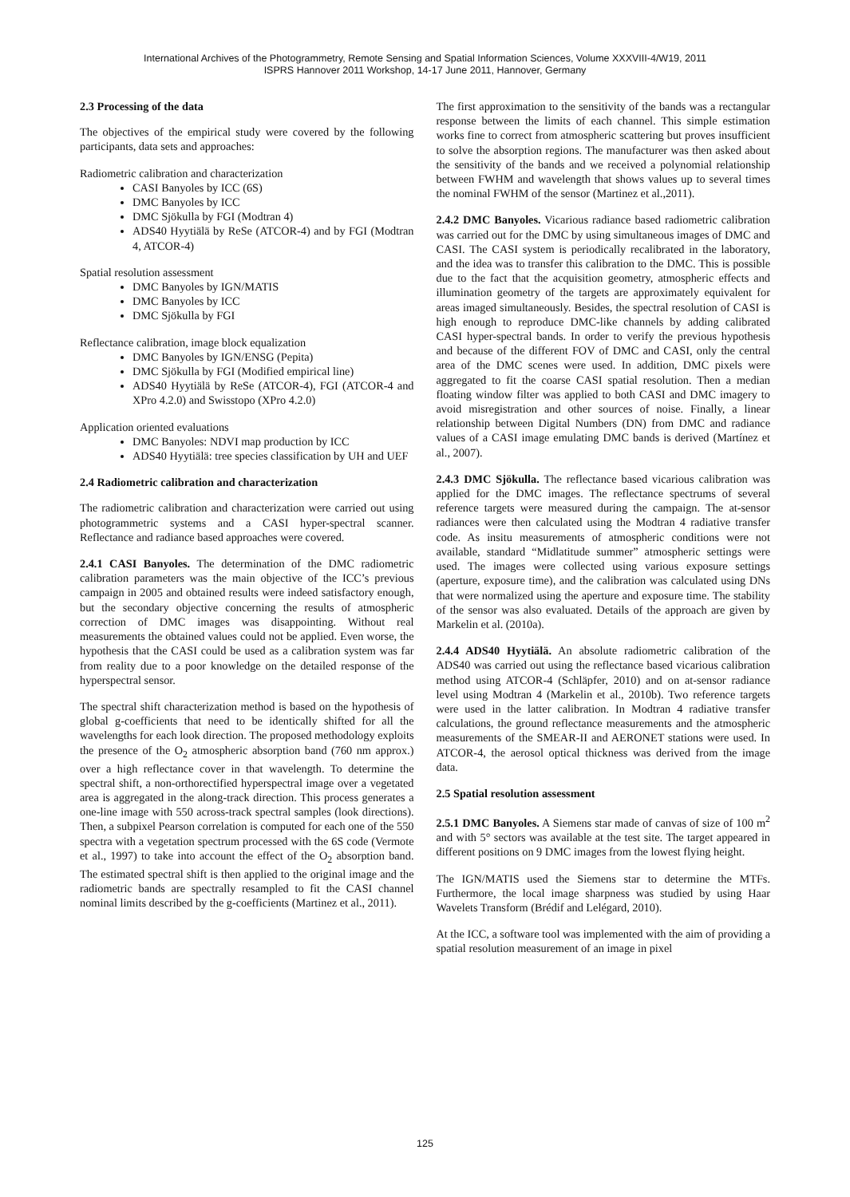International Archives of the Photogrammetry, Remote Sensing and Spatial Information Sciences, Volume XXXVIII-4/W19, 2011
ISPRS Hannover 2011 Workshop, 14-17 June 2011, Hannover, Germany
2.3 Processing of the data
The objectives of the empirical study were covered by the following participants, data sets and approaches:
Radiometric calibration and characterization
CASI Banyoles by ICC (6S)
DMC Banyoles by ICC
DMC Sjökulla by FGI (Modtran 4)
ADS40 Hyytiälä by ReSe (ATCOR-4) and by FGI (Modtran 4, ATCOR-4)
Spatial resolution assessment
DMC Banyoles by IGN/MATIS
DMC Banyoles by ICC
DMC Sjökulla by FGI
Reflectance calibration, image block equalization
DMC Banyoles by IGN/ENSG (Pepita)
DMC Sjökulla by FGI (Modified empirical line)
ADS40 Hyytiälä by ReSe (ATCOR-4), FGI (ATCOR-4 and XPro 4.2.0) and Swisstopo (XPro 4.2.0)
Application oriented evaluations
DMC Banyoles: NDVI map production by ICC
ADS40 Hyytiälä: tree species classification by UH and UEF
2.4 Radiometric calibration and characterization
The radiometric calibration and characterization were carried out using photogrammetric systems and a CASI hyper-spectral scanner. Reflectance and radiance based approaches were covered.
2.4.1 CASI Banyoles. The determination of the DMC radiometric calibration parameters was the main objective of the ICC’s previous campaign in 2005 and obtained results were indeed satisfactory enough, but the secondary objective concerning the results of atmospheric correction of DMC images was disappointing. Without real measurements the obtained values could not be applied. Even worse, the hypothesis that the CASI could be used as a calibration system was far from reality due to a poor knowledge on the detailed response of the hyperspectral sensor.
The spectral shift characterization method is based on the hypothesis of global g-coefficients that need to be identically shifted for all the wavelengths for each look direction. The proposed methodology exploits the presence of the O<sub>2</sub> atmospheric absorption band (760 nm approx.) over a high reflectance cover in that wavelength. To determine the spectral shift, a non-orthorectified hyperspectral image over a vegetated area is aggregated in the along-track direction. This process generates a one-line image with 550 across-track spectral samples (look directions). Then, a subpixel Pearson correlation is computed for each one of the 550 spectra with a vegetation spectrum processed with the 6S code (Vermote et al., 1997) to take into account the effect of the O<sub>2</sub> absorption band. The estimated spectral shift is then applied to the original image and the radiometric bands are spectrally resampled to fit the CASI channel nominal limits described by the g-coefficients (Martinez et al., 2011).
The first approximation to the sensitivity of the bands was a rectangular response between the limits of each channel. This simple estimation works fine to correct from atmospheric scattering but proves insufficient to solve the absorption regions. The manufacturer was then asked about the sensitivity of the bands and we received a polynomial relationship between FWHM and wavelength that shows values up to several times the nominal FWHM of the sensor (Martinez et al.,2011).
2.4.2 DMC Banyoles. Vicarious radiance based radiometric calibration was carried out for the DMC by using simultaneous images of DMC and CASI. The CASI system is periodically recalibrated in the laboratory, and the idea was to transfer this calibration to the DMC. This is possible due to the fact that the acquisition geometry, atmospheric effects and illumination geometry of the targets are approximately equivalent for areas imaged simultaneously. Besides, the spectral resolution of CASI is high enough to reproduce DMC-like channels by adding calibrated CASI hyper-spectral bands. In order to verify the previous hypothesis and because of the different FOV of DMC and CASI, only the central area of the DMC scenes were used. In addition, DMC pixels were aggregated to fit the coarse CASI spatial resolution. Then a median floating window filter was applied to both CASI and DMC imagery to avoid misregistration and other sources of noise. Finally, a linear relationship between Digital Numbers (DN) from DMC and radiance values of a CASI image emulating DMC bands is derived (Martínez et al., 2007).
2.4.3 DMC Sjökulla. The reflectance based vicarious calibration was applied for the DMC images. The reflectance spectrums of several reference targets were measured during the campaign. The at-sensor radiances were then calculated using the Modtran 4 radiative transfer code. As insitu measurements of atmospheric conditions were not available, standard “Midlatitude summer” atmospheric settings were used. The images were collected using various exposure settings (aperture, exposure time), and the calibration was calculated using DNs that were normalized using the aperture and exposure time. The stability of the sensor was also evaluated. Details of the approach are given by Markelin et al. (2010a).
2.4.4 ADS40 Hyytiälä. An absolute radiometric calibration of the ADS40 was carried out using the reflectance based vicarious calibration method using ATCOR-4 (Schläpfer, 2010) and on at-sensor radiance level using Modtran 4 (Markelin et al., 2010b). Two reference targets were used in the latter calibration. In Modtran 4 radiative transfer calculations, the ground reflectance measurements and the atmospheric measurements of the SMEAR-II and AERONET stations were used. In ATCOR-4, the aerosol optical thickness was derived from the image data.
2.5 Spatial resolution assessment
2.5.1 DMC Banyoles. A Siemens star made of canvas of size of 100 m<sup>2</sup> and with 5° sectors was available at the test site. The target appeared in different positions on 9 DMC images from the lowest flying height.
The IGN/MATIS used the Siemens star to determine the MTFs. Furthermore, the local image sharpness was studied by using Haar Wavelets Transform (Brédif and Lelégard, 2010).
At the ICC, a software tool was implemented with the aim of providing a spatial resolution measurement of an image in pixel
125